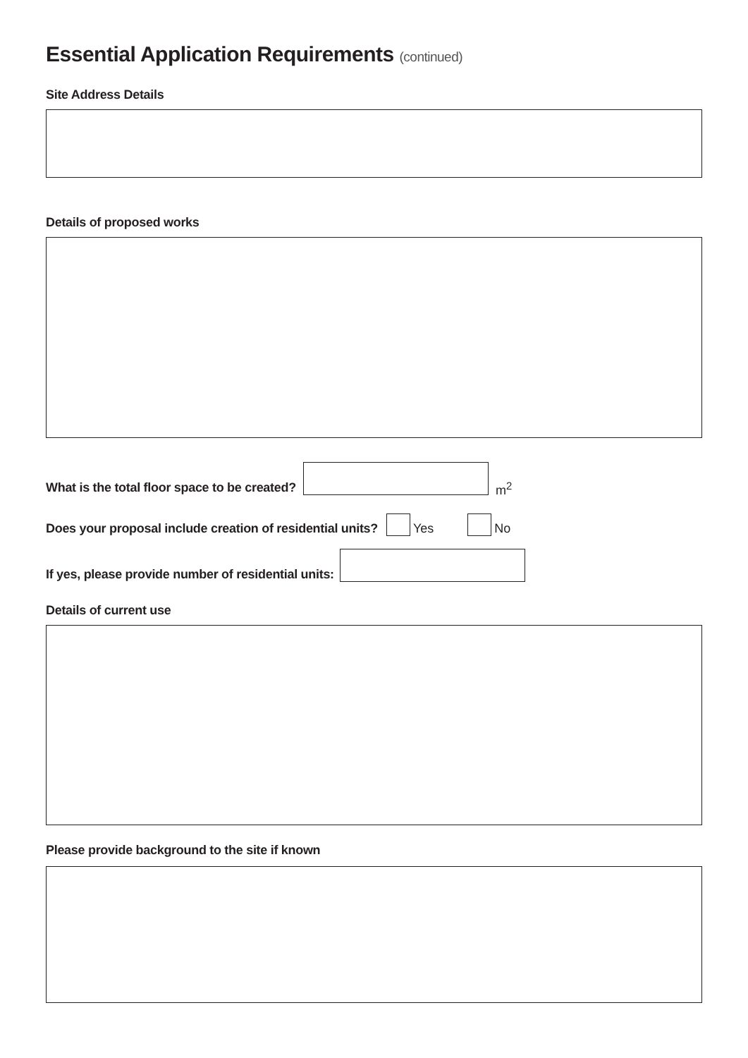Essential Application Requirements (continued)
Site Address Details
Details of proposed works
What is the total floor space to be created?
m<sup>2</sup>
Does your proposal include creation of residential units? Yes No
If yes, please provide number of residential units:
Details of current use
Please provide background to the site if known